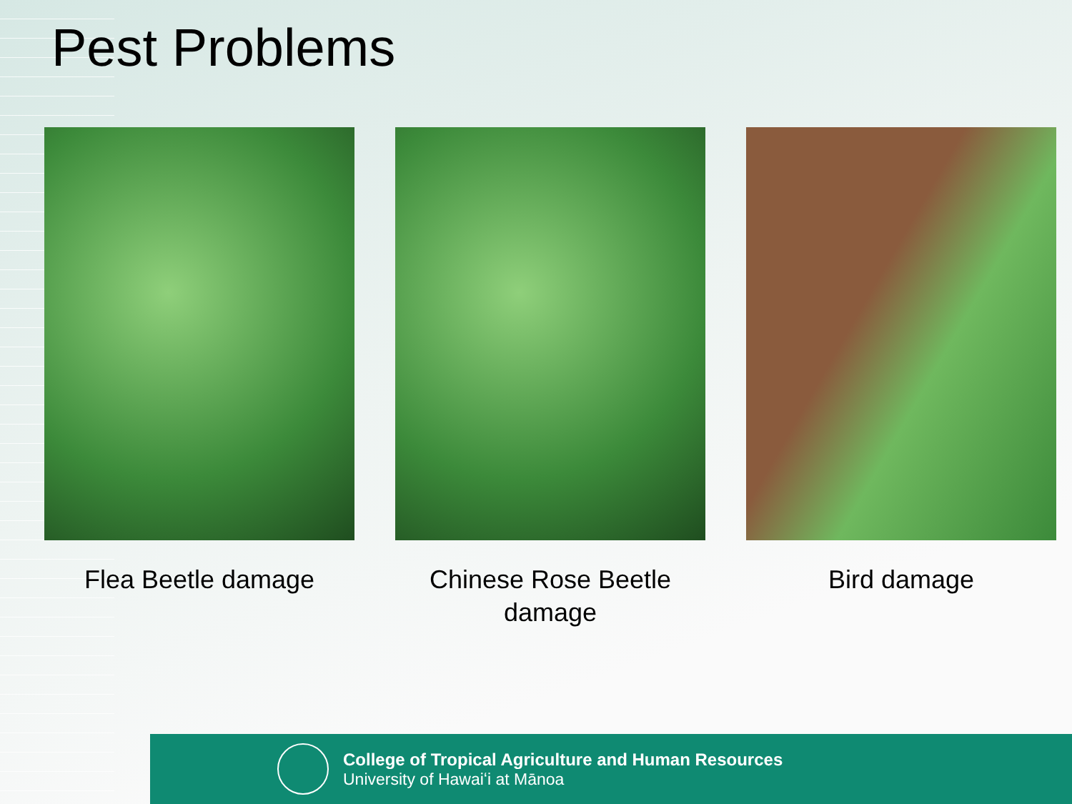Pest Problems
Flea Beetle damage Chinese Rose Beetle damage Bird damage
College of Tropical Agriculture and Human Resources
University of Hawaiʻi at Mānoa